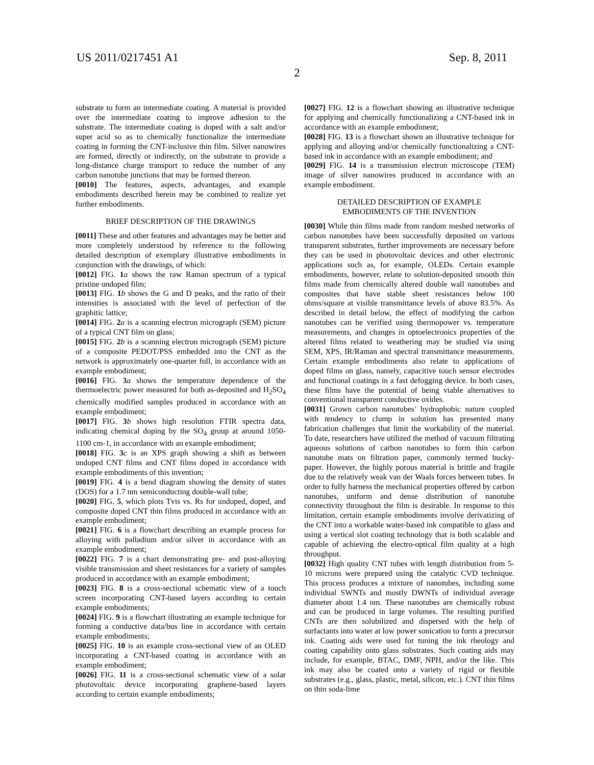US 2011/0217451 A1 Sep. 8, 2011
2
substrate to form an intermediate coating. A material is provided over the intermediate coating to improve adhesion to the substrate. The intermediate coating is doped with a salt and/or super acid so as to chemically functionalize the intermediate coating in forming the CNT-inclusive thin film. Silver nanowires are formed, directly or indirectly, on the substrate to provide a long-distance charge transport to reduce the number of any carbon nanotube junctions that may be formed thereon.
[0010] The features, aspects, advantages, and example embodiments described herein may be combined to realize yet further embodiments.
BRIEF DESCRIPTION OF THE DRAWINGS
[0011] These and other features and advantages may be better and more completely understood by reference to the following detailed description of exemplary illustrative embodiments in conjunction with the drawings, of which:
[0012] FIG. 1 a shows the raw Raman spectrum of a typical pristine undoped film;
[0013] FIG. 1 b shows the G and D peaks, and the ratio of their intensities is associated with the level of perfection of the graphitic lattice;
[0014] FIG. 2 a is a scanning electron micrograph (SEM) picture of a typical CNT film on glass;
[0015] FIG. 2 b is a scanning electron micrograph (SEM) picture of a composite PEDOT/PSS embedded into the CNT as the network is approximately one-quarter full, in accordance with an example embodiment;
[0016] FIG. 3 a shows the temperature dependence of the thermoelectric power measured for both as-deposited and H<sub>2</sub>SO<sub>4</sub> chemically modified samples produced in accordance with an example embodiment;
[0017] FIG. 3 b shows high resolution FTIR spectra data, indicating chemical doping by the SO<sub>4</sub> group at around 1050-1100 cm-1, in accordance with an example embodiment;
[0018] FIG. 3 c is an XPS graph showing a shift as between undoped CNT films and CNT films doped in accordance with example embodiments of this invention;
[0019] FIG. 4 is a bend diagram showing the density of states (DOS) for a 1.7 nm semiconducting double-wall tube;
[0020] FIG. 5, which plots Tvis vs. Rs for undoped, doped, and composite doped CNT thin films produced in accordance with an example embodiment;
[0021] FIG. 6 is a flowchart describing an example process for alloying with palladium and/or silver in accordance with an example embodiment;
[0022] FIG. 7 is a chart demonstrating pre- and post-alloying visible transmission and sheet resistances for a variety of samples produced in accordance with an example embodiment;
[0023] FIG. 8 is a cross-sectional schematic view of a touch screen incorporating CNT-based layers according to certain example embodiments;
[0024] FIG. 9 is a flowchart illustrating an example technique for forming a conductive data/bus line in accordance with certain example embodiments;
[0025] FIG. 10 is an example cross-sectional view of an OLED incorporating a CNT-based coating in accordance with an example embodiment;
[0026] FIG. 11 is a cross-sectional schematic view of a solar photovoltaic device incorporating graphene-based layers according to certain example embodiments;
[0027] FIG. 12 is a flowchart showing an illustrative technique for applying and chemically functionalizing a CNT-based ink in accordance with an example embodiment;
[0028] FIG. 13 is a flowchart shown an illustrative technique for applying and alloying and/or chemically functionalizing a CNT-based ink in accordance with an example embodiment; and
[0029] FIG. 14 is a transmission electron microscope (TEM) image of silver nanowires produced in accordance with an example embodiment.
DETAILED DESCRIPTION OF EXAMPLE
EMBODIMENTS OF THE INVENTION
[0030] While thin films made from random meshed networks of carbon nanotubes have been successfully deposited on various transparent substrates, further improvements are necessary before they can be used in photovoltaic devices and other electronic applications such as, for example, OLEDs. Certain example embodiments, however, relate to solution-deposited smooth thin films made from chemically altered double wall nanotubes and composites that have stable sheet resistances below 100 ohms/square at visible transmittance levels of above 83.5%. As described in detail below, the effect of modifying the carbon nanotubes can be verified using thermopower vs. temperature measurements, and changes in optoelectronics properties of the altered films related to weathering may be studied via using SEM, XPS, IR/Raman and spectral transmittance measurements. Certain example embodiments also relate to applications of doped films on glass, namely, capacitive touch sensor electrodes and functional coatings in a fast defogging device. In both cases, these films have the potential of being viable alternatives to conventional transparent conductive oxides.
[0031] Grown carbon nanotubes’ hydrophobic nature coupled with tendency to clump in solution has presented many fabrication challenges that limit the workability of the material. To date, researchers have utilized the method of vacuum filtrating aqueous solutions of carbon nanotubes to form thin carbon nanotube mats on filtration paper, commonly termed bucky-paper. However, the highly porous material is brittle and fragile due to the relatively weak van der Waals forces between tubes. In order to fully harness the mechanical properties offered by carbon nanotubes, uniform and dense distribution of nanotube connectivity throughout the film is desirable. In response to this limitation, certain example embodiments involve derivatizing of the CNT into a workable water-based ink compatible to glass and using a vertical slot coating technology that is both scalable and capable of achieving the electro-optical film quality at a high throughput.
[0032] High quality CNT tubes with length distribution from 5-10 microns were prepared using the catalytic CVD technique. This process produces a mixture of nanotubes, including some individual SWNTs and mostly DWNTs of individual average diameter about 1.4 nm. These nanotubes are chemically robust and can be produced in large volumes. The resulting purified CNTs are then solubilized and dispersed with the help of surfactants into water at low power sonication to form a precursor ink. Coating aids were used for tuning the ink rheology and coating capability onto glass substrates. Such coating aids may include, for example, BTAC, DMF, NPH, and/or the like. This ink may also be coated onto a variety of rigid or flexible substrates (e.g., glass, plastic, metal, silicon, etc.). CNT thin films on thin soda-lime